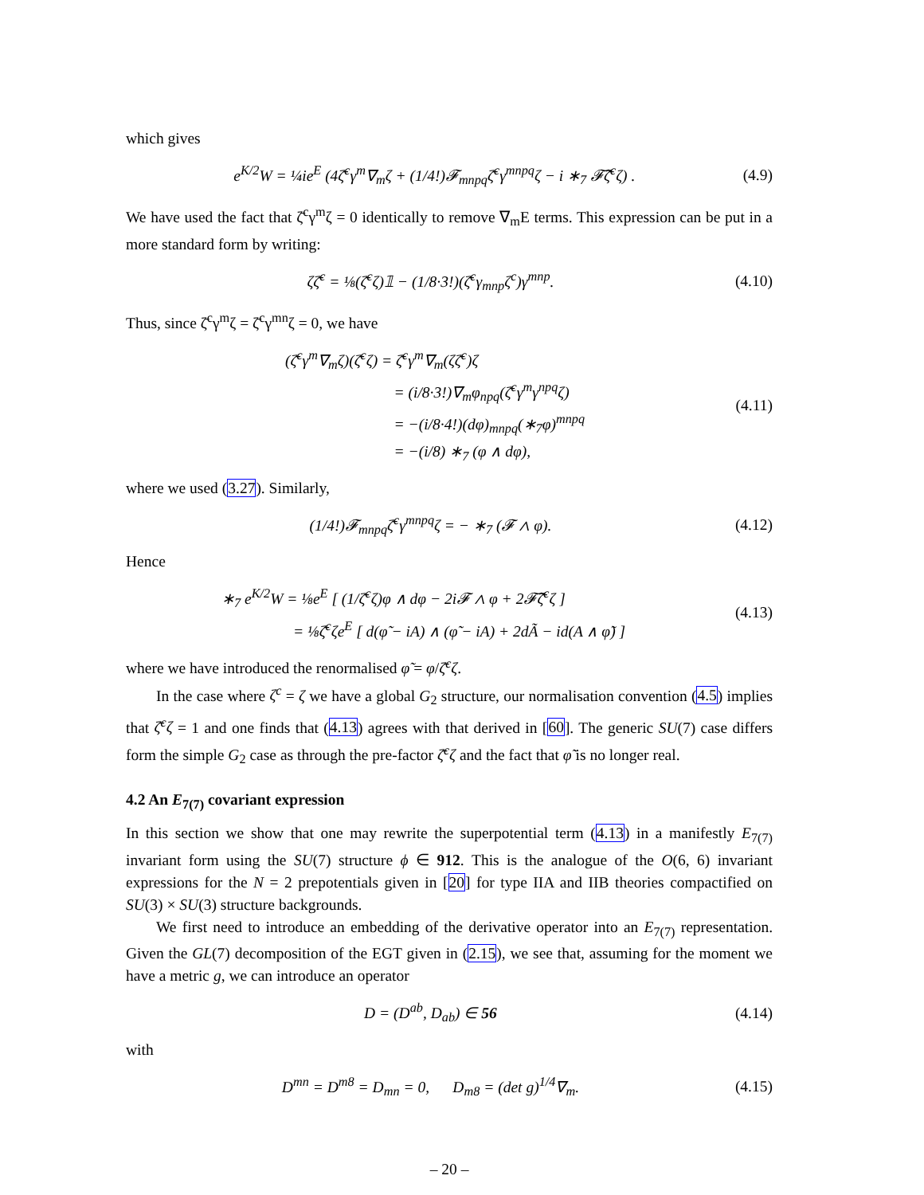which gives
e<sup>K/2</sup>W = ¼ie<sup>E</sup> (4ζ̄<sup>c</sup>γ<sup>m</sup>∇<sub>m</sub>ζ + (1/4!)𝓕<sub>mnpq</sub>ζ̄<sup>c</sup>γ<sup>mnpq</sup>ζ − i ∗<sub>7</sub> 𝓕̃ζ̄<sup>c</sup>ζ) . (4.9)
We have used the fact that ζ̄<sup>c</sup>γ<sup>m</sup>ζ = 0 identically to remove ∇<sub>m</sub>E terms. This expression can be put in a more standard form by writing:
ζζ̄<sup>c</sup> = ⅛(ζ̄<sup>c</sup>ζ)𝟙 − (1/8·3!)(ζ̄<sup>c</sup>γ<sub>mnp</sub>ζ<sup>c</sup>)γ<sup>mnp</sup>. (4.10)
Thus, since ζ̄<sup>c</sup>γ<sup>m</sup>ζ = ζ̄<sup>c</sup>γ<sup>mn</sup>ζ = 0, we have
(ζ̄<sup>c</sup>γ<sup>m</sup>∇<sub>m</sub>ζ)(ζ̄<sup>c</sup>ζ) = ζ̄<sup>c</sup>γ<sup>m</sup>∇<sub>m</sub>(ζζ̄<sup>c</sup>)ζ
= (i/8·3!)∇<sub>m</sub>φ<sub>npq</sub>(ζ̄<sup>c</sup>γ<sup>m</sup>γ<sup>npq</sup>ζ)
= −(i/8·4!)(dφ)<sub>mnpq</sub>(∗<sub>7</sub>φ)<sup>mnpq</sup>
= −(i/8) ∗<sub>7</sub> (φ ∧ dφ), (4.11)
where we used (3.27). Similarly,
(1/4!)𝓕<sub>mnpq</sub>ζ̄<sup>c</sup>γ<sup>mnpq</sup>ζ = − ∗<sub>7</sub> (𝓕 ∧ φ). (4.12)
Hence
∗<sub>7</sub> e<sup>K/2</sup>W = ⅛e<sup>E</sup> [ (1/ζ̄<sup>c</sup>ζ)φ ∧ dφ − 2i𝓕 ∧ φ + 2𝓕̃ζ̄<sup>c</sup>ζ ]
= ⅛ζ̄<sup>c</sup>ζe<sup>E</sup> [ d(φ̃ − iA) ∧ (φ̃ − iA) + 2dÃ − id(A ∧ φ̃) ] (4.13)
where we have introduced the renormalised φ̃ = φ/ζ̄<sup>c</sup>ζ.
In the case where ζ<sup>c</sup> = ζ we have a global G<sub>2</sub> structure, our normalisation convention (4.5) implies that ζ̄<sup>c</sup>ζ = 1 and one finds that (4.13) agrees with that derived in [60]. The generic SU(7) case differs form the simple G<sub>2</sub> case as through the pre-factor ζ̄<sup>c</sup>ζ and the fact that φ̃ is no longer real.
4.2 An E<sub>7(7)</sub> covariant expression
In this section we show that one may rewrite the superpotential term (4.13) in a manifestly E<sub>7(7)</sub> invariant form using the SU(7) structure ϕ ∈ 912. This is the analogue of the O(6, 6) invariant expressions for the N = 2 prepotentials given in [20] for type IIA and IIB theories compactified on SU(3) × SU(3) structure backgrounds.
We first need to introduce an embedding of the derivative operator into an E<sub>7(7)</sub> representation. Given the GL(7) decomposition of the EGT given in (2.15), we see that, assuming for the moment we have a metric g, we can introduce an operator
D = (D<sup>ab</sup>, D<sub>ab</sub>) ∈ 56 (4.14)
with
D<sup>mn</sup> = D<sup>m8</sup> = D<sub>mn</sub> = 0, D<sub>m8</sub> = (det g)<sup>1/4</sup>∇<sub>m</sub>. (4.15)
– 20 –